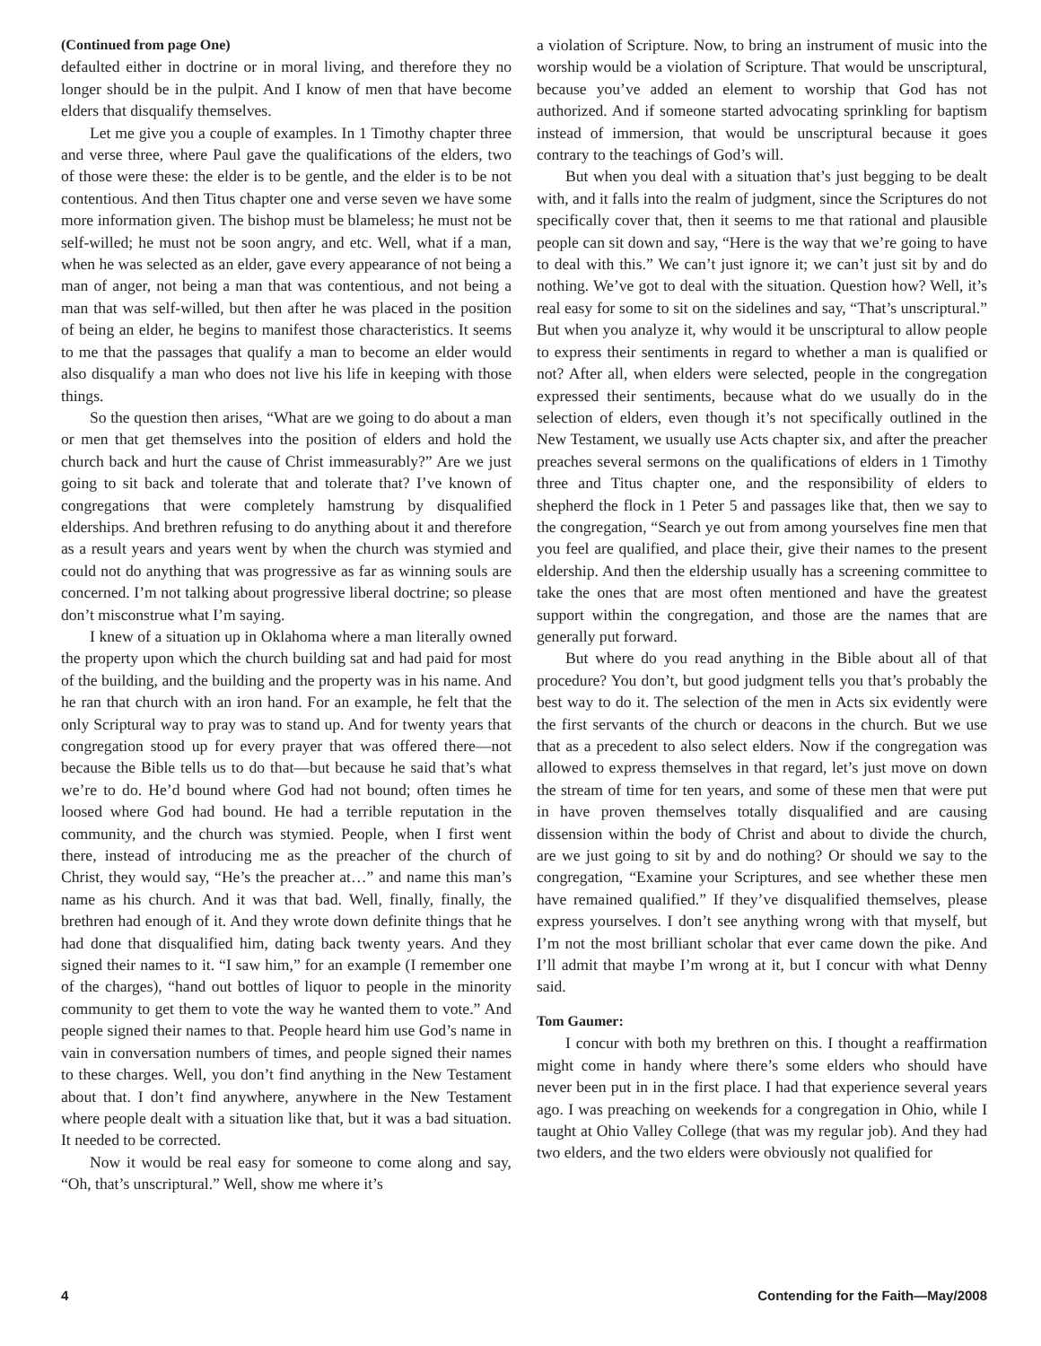(Continued from page One)
defaulted either in doctrine or in moral living, and therefore they no longer should be in the pulpit. And I know of men that have become elders that disqualify themselves.
Let me give you a couple of examples. In 1 Timothy chapter three and verse three, where Paul gave the qualifications of the elders, two of those were these: the elder is to be gentle, and the elder is to be not contentious. And then Titus chapter one and verse seven we have some more information given. The bishop must be blameless; he must not be self-willed; he must not be soon angry, and etc. Well, what if a man, when he was selected as an elder, gave every appearance of not being a man of anger, not being a man that was contentious, and not being a man that was self-willed, but then after he was placed in the position of being an elder, he begins to manifest those characteristics. It seems to me that the passages that qualify a man to become an elder would also disqualify a man who does not live his life in keeping with those things.
So the question then arises, “What are we going to do about a man or men that get themselves into the position of elders and hold the church back and hurt the cause of Christ immeasurably?” Are we just going to sit back and tolerate that and tolerate that? I’ve known of congregations that were completely hamstrung by disqualified elderships. And brethren refusing to do anything about it and therefore as a result years and years went by when the church was stymied and could not do anything that was progressive as far as winning souls are concerned. I’m not talking about progressive liberal doctrine; so please don’t misconstrue what I’m saying.
I knew of a situation up in Oklahoma where a man literally owned the property upon which the church building sat and had paid for most of the building, and the building and the property was in his name. And he ran that church with an iron hand. For an example, he felt that the only Scriptural way to pray was to stand up. And for twenty years that congregation stood up for every prayer that was offered there—not because the Bible tells us to do that—but because he said that’s what we’re to do. He’d bound where God had not bound; often times he loosed where God had bound. He had a terrible reputation in the community, and the church was stymied. People, when I first went there, instead of introducing me as the preacher of the church of Christ, they would say, “He’s the preacher at…” and name this man’s name as his church. And it was that bad. Well, finally, finally, the brethren had enough of it. And they wrote down definite things that he had done that disqualified him, dating back twenty years. And they signed their names to it. “I saw him,” for an example (I remember one of the charges), “hand out bottles of liquor to people in the minority community to get them to vote the way he wanted them to vote.” And people signed their names to that. People heard him use God’s name in vain in conversation numbers of times, and people signed their names to these charges. Well, you don’t find anything in the New Testament about that. I don’t find anywhere, anywhere in the New Testament where people dealt with a situation like that, but it was a bad situation. It needed to be corrected.
Now it would be real easy for someone to come along and say, “Oh, that’s unscriptural.” Well, show me where it’s
a violation of Scripture. Now, to bring an instrument of music into the worship would be a violation of Scripture. That would be unscriptural, because you’ve added an element to worship that God has not authorized. And if someone started advocating sprinkling for baptism instead of immersion, that would be unscriptural because it goes contrary to the teachings of God’s will.
But when you deal with a situation that’s just begging to be dealt with, and it falls into the realm of judgment, since the Scriptures do not specifically cover that, then it seems to me that rational and plausible people can sit down and say, “Here is the way that we’re going to have to deal with this.” We can’t just ignore it; we can’t just sit by and do nothing. We’ve got to deal with the situation. Question how? Well, it’s real easy for some to sit on the sidelines and say, “That’s unscriptural.” But when you analyze it, why would it be unscriptural to allow people to express their sentiments in regard to whether a man is qualified or not? After all, when elders were selected, people in the congregation expressed their sentiments, because what do we usually do in the selection of elders, even though it’s not specifically outlined in the New Testament, we usually use Acts chapter six, and after the preacher preaches several sermons on the qualifications of elders in 1 Timothy three and Titus chapter one, and the responsibility of elders to shepherd the flock in 1 Peter 5 and passages like that, then we say to the congregation, “Search ye out from among yourselves fine men that you feel are qualified, and place their, give their names to the present eldership. And then the eldership usually has a screening committee to take the ones that are most often mentioned and have the greatest support within the congregation, and those are the names that are generally put forward.
But where do you read anything in the Bible about all of that procedure? You don’t, but good judgment tells you that’s probably the best way to do it. The selection of the men in Acts six evidently were the first servants of the church or deacons in the church. But we use that as a precedent to also select elders. Now if the congregation was allowed to express themselves in that regard, let’s just move on down the stream of time for ten years, and some of these men that were put in have proven themselves totally disqualified and are causing dissension within the body of Christ and about to divide the church, are we just going to sit by and do nothing? Or should we say to the congregation, “Examine your Scriptures, and see whether these men have remained qualified.” If they’ve disqualified themselves, please express yourselves. I don’t see anything wrong with that myself, but I’m not the most brilliant scholar that ever came down the pike. And I’ll admit that maybe I’m wrong at it, but I concur with what Denny said.
Tom Gaumer:
I concur with both my brethren on this. I thought a reaffirmation might come in handy where there’s some elders who should have never been put in in the first place. I had that experience several years ago. I was preaching on weekends for a congregation in Ohio, while I taught at Ohio Valley College (that was my regular job). And they had two elders, and the two elders were obviously not qualified for
4 Contending for the Faith—May/2008